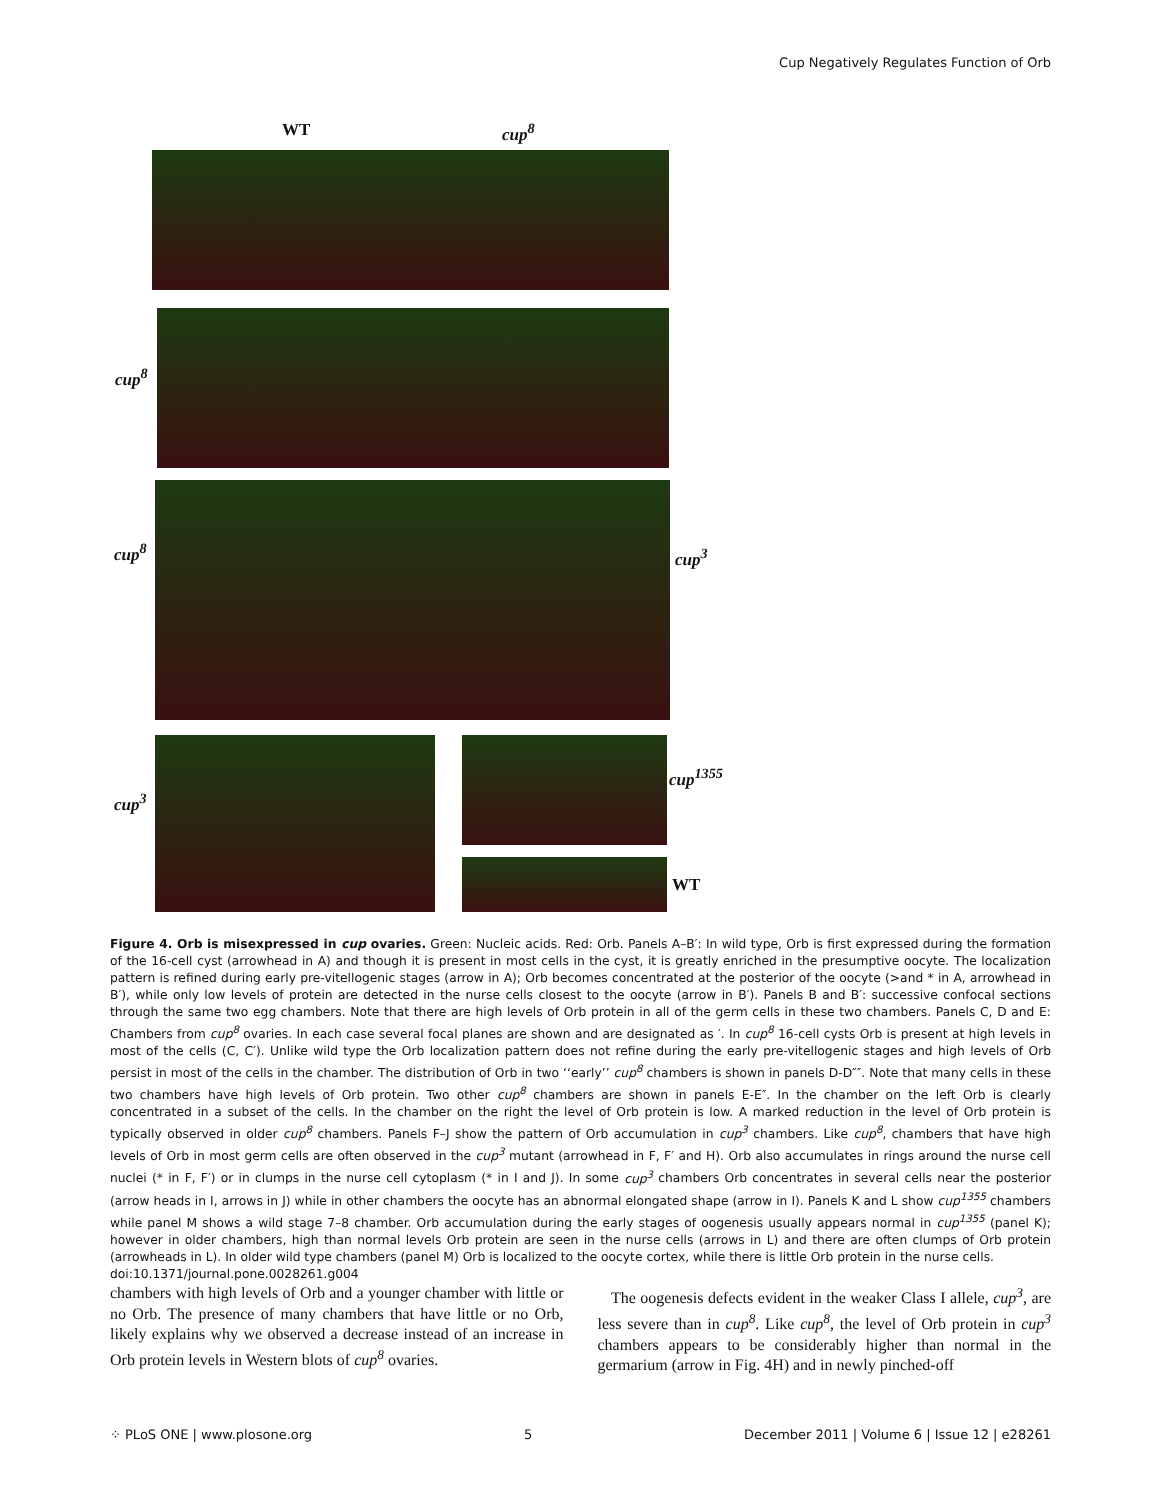Cup Negatively Regulates Function of Orb
WT cup<sup>8</sup>
cup<sup>8</sup>
cup<sup>8</sup> cup<sup>3</sup>
cup<sup>3</sup>
cup<sup>1355</sup>
WT
Figure 4. Orb is misexpressed in cup ovaries. Green: Nucleic acids. Red: Orb. Panels A–B′: In wild type, Orb is first expressed during the formation of the 16-cell cyst (arrowhead in A) and though it is present in most cells in the cyst, it is greatly enriched in the presumptive oocyte. The localization pattern is refined during early pre-vitellogenic stages (arrow in A); Orb becomes concentrated at the posterior of the oocyte (>and * in A, arrowhead in B′), while only low levels of protein are detected in the nurse cells closest to the oocyte (arrow in B′). Panels B and B′: successive confocal sections through the same two egg chambers. Note that there are high levels of Orb protein in all of the germ cells in these two chambers. Panels C, D and E: Chambers from cup<sup>8</sup> ovaries. In each case several focal planes are shown and are designated as ′. In cup<sup>8</sup> 16-cell cysts Orb is present at high levels in most of the cells (C, C′). Unlike wild type the Orb localization pattern does not refine during the early pre-vitellogenic stages and high levels of Orb persist in most of the cells in the chamber. The distribution of Orb in two ‘‘early’’ cup<sup>8</sup> chambers is shown in panels D-D″″. Note that many cells in these two chambers have high levels of Orb protein. Two other cup<sup>8</sup> chambers are shown in panels E-E″. In the chamber on the left Orb is clearly concentrated in a subset of the cells. In the chamber on the right the level of Orb protein is low. A marked reduction in the level of Orb protein is typically observed in older cup<sup>8</sup> chambers. Panels F–J show the pattern of Orb accumulation in cup<sup>3</sup> chambers. Like cup<sup>8</sup>, chambers that have high levels of Orb in most germ cells are often observed in the cup<sup>3</sup> mutant (arrowhead in F, F′ and H). Orb also accumulates in rings around the nurse cell nuclei (* in F, F′) or in clumps in the nurse cell cytoplasm (* in I and J). In some cup<sup>3</sup> chambers Orb concentrates in several cells near the posterior (arrow heads in I, arrows in J) while in other chambers the oocyte has an abnormal elongated shape (arrow in I). Panels K and L show cup<sup>1355</sup> chambers while panel M shows a wild stage 7–8 chamber. Orb accumulation during the early stages of oogenesis usually appears normal in cup<sup>1355</sup> (panel K); however in older chambers, high than normal levels Orb protein are seen in the nurse cells (arrows in L) and there are often clumps of Orb protein (arrowheads in L). In older wild type chambers (panel M) Orb is localized to the oocyte cortex, while there is little Orb protein in the nurse cells.
doi:10.1371/journal.pone.0028261.g004
chambers with high levels of Orb and a younger chamber with little or no Orb. The presence of many chambers that have little or no Orb, likely explains why we observed a decrease instead of an increase in Orb protein levels in Western blots of cup<sup>8</sup> ovaries.
The oogenesis defects evident in the weaker Class I allele, cup<sup>3</sup>, are less severe than in cup<sup>8</sup>. Like cup<sup>8</sup>, the level of Orb protein in cup<sup>3</sup> chambers appears to be considerably higher than normal in the germarium (arrow in Fig. 4H) and in newly pinched-off
⁘ PLoS ONE | www.plosone.org 5 December 2011 | Volume 6 | Issue 12 | e28261